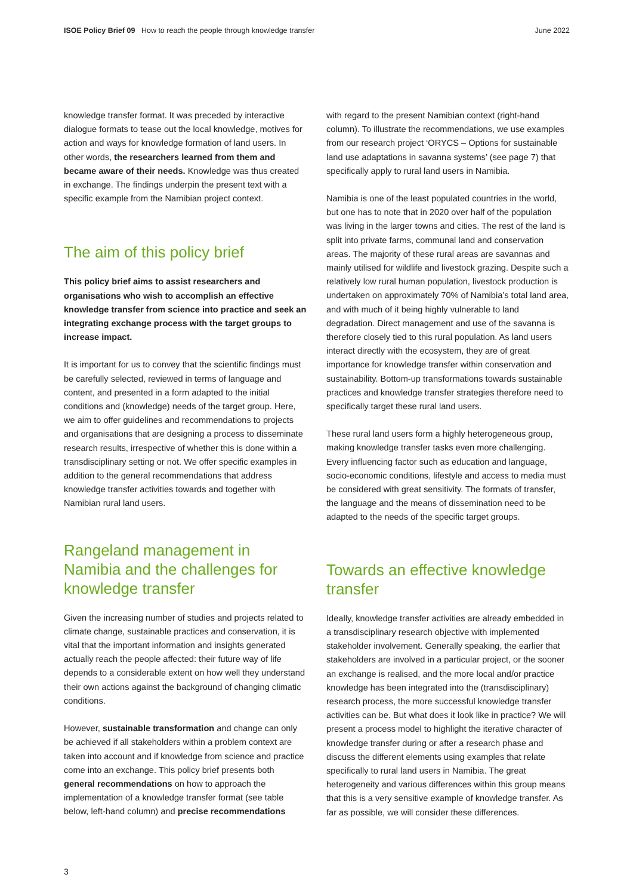ISOE Policy Brief 09 How to reach the people through knowledge transfer
June 2022
knowledge transfer format. It was preceded by interactive dialogue formats to tease out the local knowledge, motives for action and ways for knowledge formation of land users. In other words, the researchers learned from them and became aware of their needs. Knowledge was thus created in exchange. The findings underpin the present text with a specific example from the Namibian project context.
The aim of this policy brief
This policy brief aims to assist researchers and organisations who wish to accomplish an effective knowledge transfer from science into practice and seek an integrating exchange process with the target groups to increase impact.
It is important for us to convey that the scientific findings must be carefully selected, reviewed in terms of language and content, and presented in a form adapted to the initial conditions and (knowledge) needs of the target group. Here, we aim to offer guidelines and recommendations to projects and organisations that are designing a process to disseminate research results, irrespective of whether this is done within a transdisciplinary setting or not. We offer specific examples in addition to the general recommendations that address knowledge transfer activities towards and together with Namibian rural land users.
Rangeland management in Namibia and the challenges for knowledge transfer
Given the increasing number of studies and projects related to climate change, sustainable practices and conservation, it is vital that the important information and insights generated actually reach the people affected: their future way of life depends to a considerable extent on how well they understand their own actions against the background of changing climatic conditions.
However, sustainable transformation and change can only be achieved if all stakeholders within a problem context are taken into account and if knowledge from science and practice come into an exchange. This policy brief presents both general recommendations on how to approach the implementation of a knowledge transfer format (see table below, left-hand column) and precise recommendations
with regard to the present Namibian context (right-hand column). To illustrate the recommendations, we use examples from our research project ‘ORYCS – Options for sustainable land use adaptations in savanna systems’ (see page 7) that specifically apply to rural land users in Namibia.
Namibia is one of the least populated countries in the world, but one has to note that in 2020 over half of the population was living in the larger towns and cities. The rest of the land is split into private farms, communal land and conservation areas. The majority of these rural areas are savannas and mainly utilised for wildlife and livestock grazing. Despite such a relatively low rural human population, livestock production is undertaken on approximately 70% of Namibia’s total land area, and with much of it being highly vulnerable to land degradation. Direct management and use of the savanna is therefore closely tied to this rural population. As land users interact directly with the ecosystem, they are of great importance for knowledge transfer within conservation and sustainability. Bottom-up transformations towards sustainable practices and knowledge transfer strategies therefore need to specifically target these rural land users.
These rural land users form a highly heterogeneous group, making knowledge transfer tasks even more challenging. Every influencing factor such as education and language, socio-economic conditions, lifestyle and access to media must be considered with great sensitivity. The formats of transfer, the language and the means of dissemination need to be adapted to the needs of the specific target groups.
Towards an effective knowledge transfer
Ideally, knowledge transfer activities are already embedded in a transdisciplinary research objective with implemented stakeholder involvement. Generally speaking, the earlier that stakeholders are involved in a particular project, or the sooner an exchange is realised, and the more local and/or practice knowledge has been integrated into the (transdisciplinary) research process, the more successful knowledge transfer activities can be. But what does it look like in practice? We will present a process model to highlight the iterative character of knowledge transfer during or after a research phase and discuss the different elements using examples that relate specifically to rural land users in Namibia. The great heterogeneity and various differences within this group means that this is a very sensitive example of knowledge transfer. As far as possible, we will consider these differences.
3